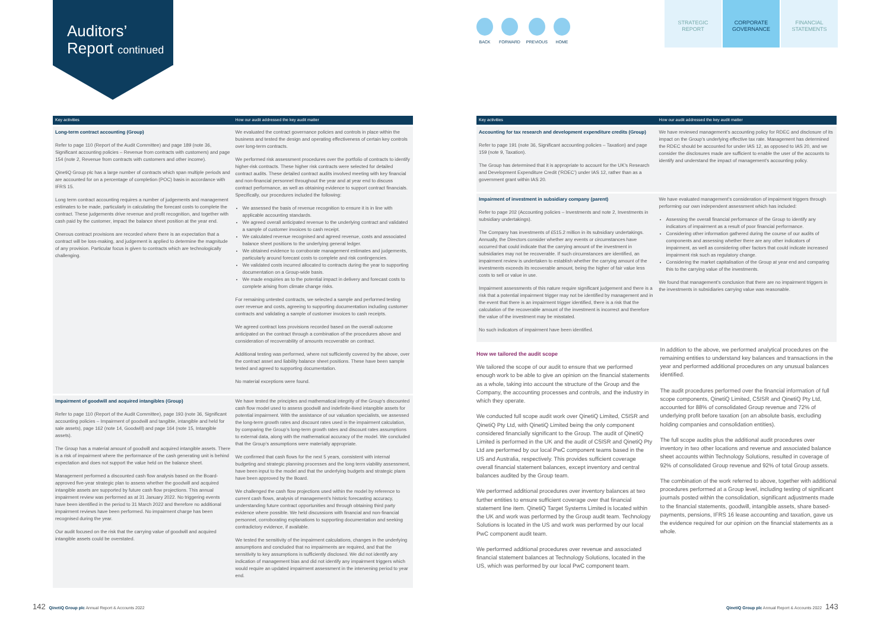Auditors’
Report continued
BACK FORWARD PREVIOUS HOME
STRATEGIC
REPORT
CORPORATE
GOVERNANCE
FINANCIAL
STATEMENTS
| Key activities | How our audit addressed the key audit matter |
| --- | --- |
| Long-term contract accounting (Group) Refer to page 110 (Report of the Audit Committee) and page 189 (note 36, Significant accounting policies – Revenue from contracts with customers) and page 154 (note 2, Revenue from contracts with customers and other income). QinetiQ Group plc has a large number of contracts which span multiple periods and are accounted for on a percentage of completion (POC) basis in accordance with IFRS 15. Long term contract accounting requires a number of judgements and management estimates to be made, particularly in calculating the forecast costs to complete the contract. These judgements drive revenue and profit recognition, and together with cash paid by the customer, impact the balance sheet position at the year end. Onerous contract provisions are recorded where there is an expectation that a contract will be loss-making, and judgement is applied to determine the magnitude of any provision. Particular focus is given to contracts which are technologically challenging. | We evaluated the contract governance policies and controls in place within the business and tested the design and operating effectiveness of certain key controls over long-term contracts. We performed risk assessment procedures over the portfolio of contracts to identify higher-risk contracts. These higher risk contracts were selected for detailed contract audits. These detailed contract audits involved meeting with key financial and non-financial personnel throughout the year and at year end to discuss contract performance, as well as obtaining evidence to support contract financials. Specifically, our procedures included the following: We assessed the basis of revenue recognition to ensure it is in line with applicable accounting standards. We agreed overall anticipated revenue to the underlying contract and validated a sample of customer invoices to cash receipt. We calculated revenue recognised and agreed revenue, costs and associated balance sheet positions to the underlying general ledger. We obtained evidence to corroborate management estimates and judgements, particularly around forecast costs to complete and risk contingencies. We validated costs incurred allocated to contracts during the year to supporting documentation on a Group-wide basis. We made enquiries as to the potential impact in delivery and forecast costs to complete arising from climate change risks. For remaining untested contracts, we selected a sample and performed testing over revenue and costs, agreeing to supporting documentation including customer contracts and validating a sample of customer invoices to cash receipts. We agreed contract loss provisions recorded based on the overall outcome anticipated on the contract through a combination of the procedures above and consideration of recoverability of amounts recoverable on contract. Additional testing was performed, where not sufficiently covered by the above, over the contract asset and liability balance sheet positions. These have been sample tested and agreed to supporting documentation. No material exceptions were found. |
| Impairment of goodwill and acquired intangibles (Group) Refer to page 110 (Report of the Audit Committee), page 193 (note 36, Significant accounting policies – Impairment of goodwill and tangible, intangible and held for sale assets), page 162 (note 14, Goodwill) and page 164 (note 15, Intangible assets). The Group has a material amount of goodwill and acquired intangible assets. There is a risk of impairment where the performance of the cash generating unit is behind expectation and does not support the value held on the balance sheet. Management performed a discounted cash flow analysis based on the Board-approved five-year strategic plan to assess whether the goodwill and acquired intangible assets are supported by future cash flow projections. This annual impairment review was performed as at 31 January 2022. No triggering events have been identified in the period to 31 March 2022 and therefore no additional impairment reviews have been performed. No impairment charge has been recognised during the year. Our audit focused on the risk that the carrying value of goodwill and acquired intangible assets could be overstated. | We have tested the principles and mathematical integrity of the Group’s discounted cash flow model used to assess goodwill and indefinite-lived intangible assets for potential impairment. With the assistance of our valuation specialists, we assessed the long-term growth rates and discount rates used in the impairment calculation, by comparing the Group’s long-term growth rates and discount rates assumptions to external data, along with the mathematical accuracy of the model. We concluded that the Group’s assumptions were materially appropriate. We confirmed that cash flows for the next 5 years, consistent with internal budgeting and strategic planning processes and the long term viability assessment, have been input to the model and that the underlying budgets and strategic plans have been approved by the Board. We challenged the cash flow projections used within the model by reference to current cash flows, analysis of management’s historic forecasting accuracy, understanding future contract opportunities and through obtaining third party evidence where possible. We held discussions with financial and non-financial personnel, corroborating explanations to supporting documentation and seeking contradictory evidence, if available. We tested the sensitivity of the impairment calculations, changes in the underlying assumptions and concluded that no impairments are required, and that the sensitivity to key assumptions is sufficiently disclosed. We did not identify any indication of management bias and did not identify any impairment triggers which would require an updated impairment assessment in the intervening period to year end. |
| Key activities | How our audit addressed the key audit matter |
| --- | --- |
| Accounting for tax research and development expenditure credits (Group) Refer to page 191 (note 36, Significant accounting policies – Taxation) and page 159 (note 9, Taxation). The Group has determined that it is appropriate to account for the UK’s Research and Development Expenditure Credit (‘RDEC’) under IAS 12, rather than as a government grant within IAS 20. | We have reviewed management’s accounting policy for RDEC and disclosure of its impact on the Group’s underlying effective tax rate. Management has determined the RDEC should be accounted for under IAS 12, as opposed to IAS 20, and we consider the disclosures made are sufficient to enable the user of the accounts to identify and understand the impact of management’s accounting policy. |
| Impairment of investment in subsidiary company (parent) Refer to page 202 (Accounting policies – Investments and note 2, Investments in subsidiary undertakings). The Company has investments of £515.2 million in its subsidiary undertakings. Annually, the Directors consider whether any events or circumstances have occurred that could indicate that the carrying amount of the investment in subsidiaries may not be recoverable. If such circumstances are identified, an impairment review is undertaken to establish whether the carrying amount of the investments exceeds its recoverable amount, being the higher of fair value less costs to sell or value in use. Impairment assessments of this nature require significant judgement and there is a risk that a potential impairment trigger may not be identified by management and in the event that there is an impairment trigger identified, there is a risk that the calculation of the recoverable amount of the investment is incorrect and therefore the value of the investment may be misstated. No such indicators of impairment have been identified. | We have evaluated management’s consideration of impairment triggers through performing our own independent assessment which has included: Assessing the overall financial performance of the Group to identify any indicators of impairment as a result of poor financial performance. Considering other information gathered during the course of our audits of components and assessing whether there are any other indicators of impairment, as well as considering other factors that could indicate increased impairment risk such as regulatory change. Considering the market capitalisation of the Group at year end and comparing this to the carrying value of the investments. We found that management’s conclusion that there are no impairment triggers in the investments in subsidiaries carrying value was reasonable. |
How we tailored the audit scope
We tailored the scope of our audit to ensure that we performed enough work to be able to give an opinion on the financial statements as a whole, taking into account the structure of the Group and the Company, the accounting processes and controls, and the industry in which they operate.
We conducted full scope audit work over QinetiQ Limited, C5ISR and QinetiQ Pty Ltd, with QinetiQ Limited being the only component considered financially significant to the Group. The audit of QinetiQ Limited is performed in the UK and the audit of C5ISR and QinetiQ Pty Ltd are performed by our local PwC component teams based in the US and Australia, respectively. This provides sufficient coverage overall financial statement balances, except inventory and central balances audited by the Group team.
We performed additional procedures over inventory balances at two further entities to ensure sufficient coverage over that financial statement line item. QinetiQ Target Systems Limited is located within the UK and work was performed by the Group audit team. Technology Solutions is located in the US and work was performed by our local PwC component audit team.
We performed additional procedures over revenue and associated financial statement balances at Technology Solutions, located in the US, which was performed by our local PwC component team.
In addition to the above, we performed analytical procedures on the remaining entities to understand key balances and transactions in the year and performed additional procedures on any unusual balances identified.
The audit procedures performed over the financial information of full scope components, QinetiQ Limited, C5ISR and QinetiQ Pty Ltd, accounted for 88% of consolidated Group revenue and 72% of underlying profit before taxation (on an absolute basis, excluding holding companies and consolidation entities).
The full scope audits plus the additional audit procedures over inventory in two other locations and revenue and associated balance sheet accounts within Technology Solutions, resulted in coverage of 92% of consolidated Group revenue and 92% of total Group assets.
The combination of the work referred to above, together with additional procedures performed at a Group level, including testing of significant journals posted within the consolidation, significant adjustments made to the financial statements, goodwill, intangible assets, share based-payments, pensions, IFRS 16 lease accounting and taxation, gave us the evidence required for our opinion on the financial statements as a whole.
142 QinetiQ Group plc Annual Report & Accounts 2022
QinetiQ Group plc Annual Report & Accounts 2022 143